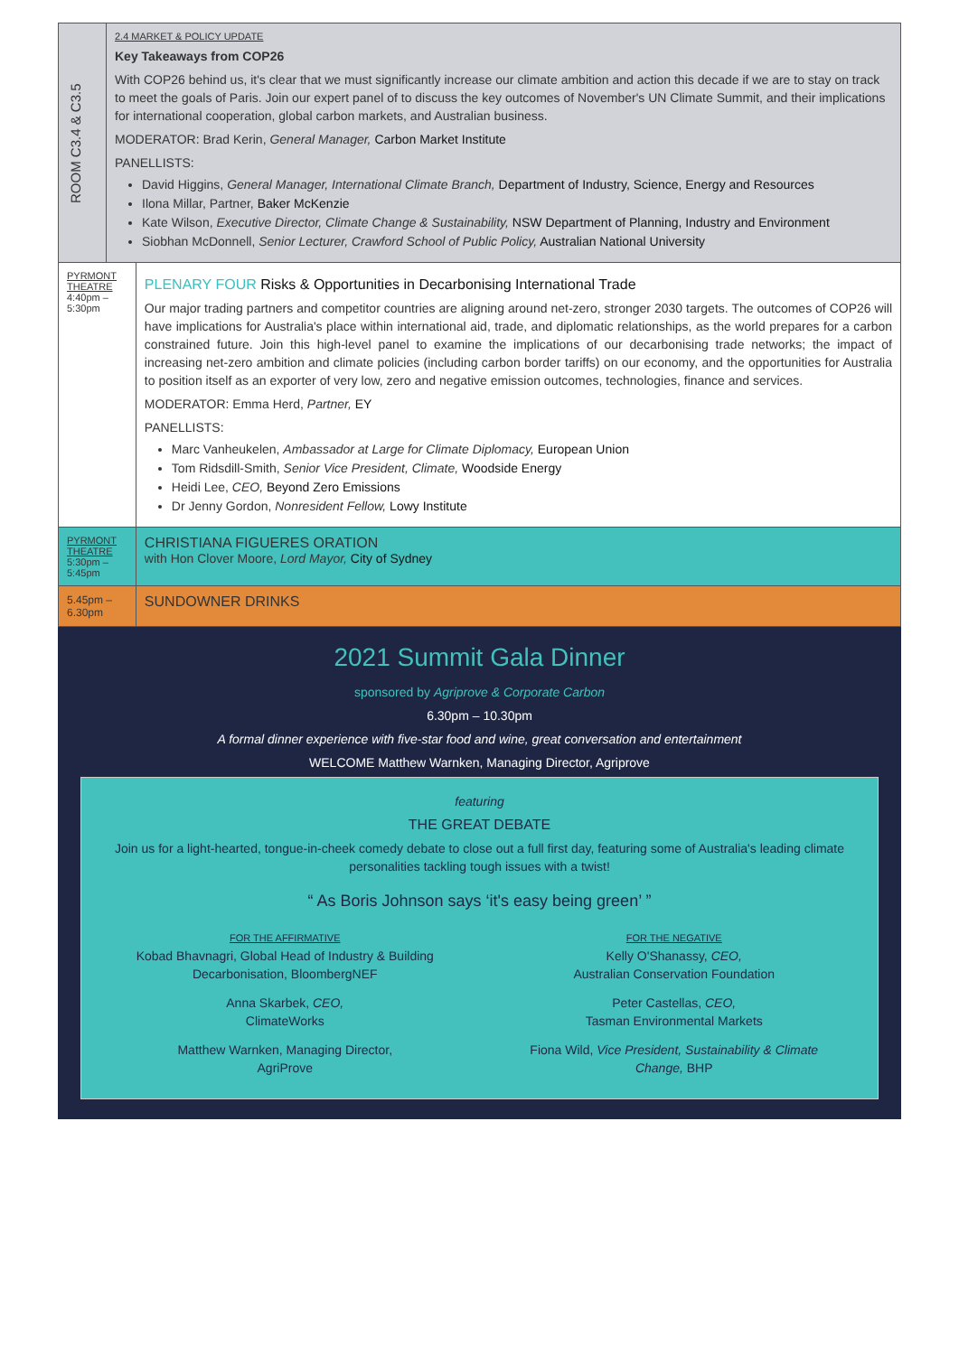| ROOM C3.4 & C3.5 | 2.4 MARKET & POLICY UPDATE Key Takeaways from COP26 With COP26 behind us, it's clear that we must significantly increase our climate ambition and action this decade if we are to stay on track to meet the goals of Paris. Join our expert panel of to discuss the key outcomes of November's UN Climate Summit, and their implications for international cooperation, global carbon markets, and Australian business. MODERATOR: Brad Kerin, General Manager, Carbon Market Institute PANELLISTS: David Higgins, General Manager, International Climate Branch, Department of Industry, Science, Energy and Resources Ilona Millar, Partner, Baker McKenzie Kate Wilson, Executive Director, Climate Change & Sustainability, NSW Department of Planning, Industry and Environment Siobhan McDonnell, Senior Lecturer, Crawford School of Public Policy, Australian National University | |
| PYRMONT THEATRE 4:40pm – 5:30pm | | PLENARY FOUR Risks & Opportunities in Decarbonising International Trade Our major trading partners and competitor countries are aligning around net-zero, stronger 2030 targets. The outcomes of COP26 will have implications for Australia's place within international aid, trade, and diplomatic relationships, as the world prepares for a carbon constrained future. Join this high-level panel to examine the implications of our decarbonising trade networks; the impact of increasing net-zero ambition and climate policies (including carbon border tariffs) on our economy, and the opportunities for Australia to position itself as an exporter of very low, zero and negative emission outcomes, technologies, finance and services. MODERATOR: Emma Herd, Partner, EY PANELLISTS: Marc Vanheukelen, Ambassador at Large for Climate Diplomacy, European Union Tom Ridsdill-Smith, Senior Vice President, Climate, Woodside Energy Heidi Lee, CEO, Beyond Zero Emissions Dr Jenny Gordon, Nonresident Fellow, Lowy Institute |
| PYRMONT THEATRE 5:30pm – 5:45pm | | CHRISTIANA FIGUERES ORATION with Hon Clover Moore, Lord Mayor, City of Sydney |
| 5.45pm – 6.30pm | | SUNDOWNER DRINKS |
2021 Summit Gala Dinner
sponsored by Agriprove & Corporate Carbon
6.30pm – 10.30pm
A formal dinner experience with five-star food and wine, great conversation and entertainment
WELCOME Matthew Warnken, Managing Director, Agriprove
featuring
THE GREAT DEBATE
Join us for a light-hearted, tongue-in-cheek comedy debate to close out a full first day, featuring some of Australia's leading climate personalities tackling tough issues with a twist!
“ As Boris Johnson says ‘it's easy being green’ ”
FOR THE AFFIRMATIVE
Kobad Bhavnagri, Global Head of Industry & Building Decarbonisation, BloombergNEF
Anna Skarbek, CEO,
ClimateWorks
Matthew Warnken, Managing Director,
AgriProve
FOR THE NEGATIVE
Kelly O'Shanassy, CEO,
Australian Conservation Foundation
Peter Castellas, CEO,
Tasman Environmental Markets
Fiona Wild, Vice President, Sustainability & Climate Change, BHP